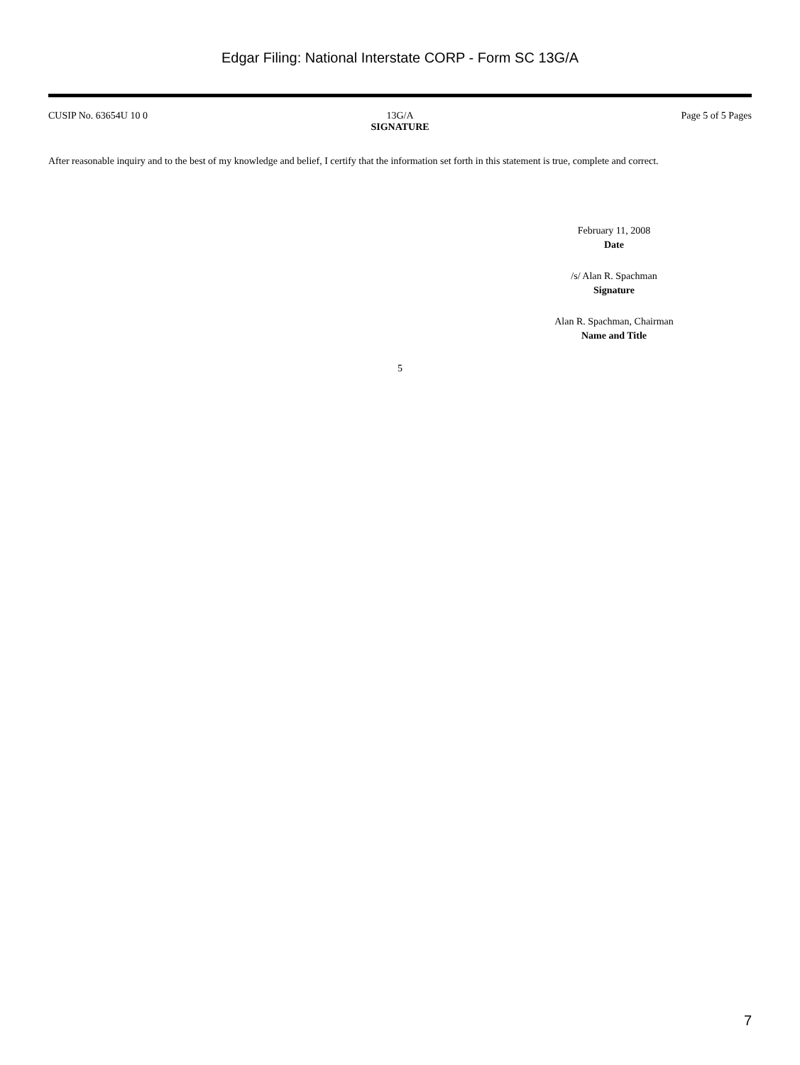Edgar Filing: National Interstate CORP - Form SC 13G/A
CUSIP No. 63654U 10 0 13G/A
SIGNATURE
Page 5 of 5 Pages
After reasonable inquiry and to the best of my knowledge and belief, I certify that the information set forth in this statement is true, complete and correct.
February 11, 2008
Date
/s/ Alan R. Spachman
Signature
Alan R. Spachman, Chairman
Name and Title
5
7